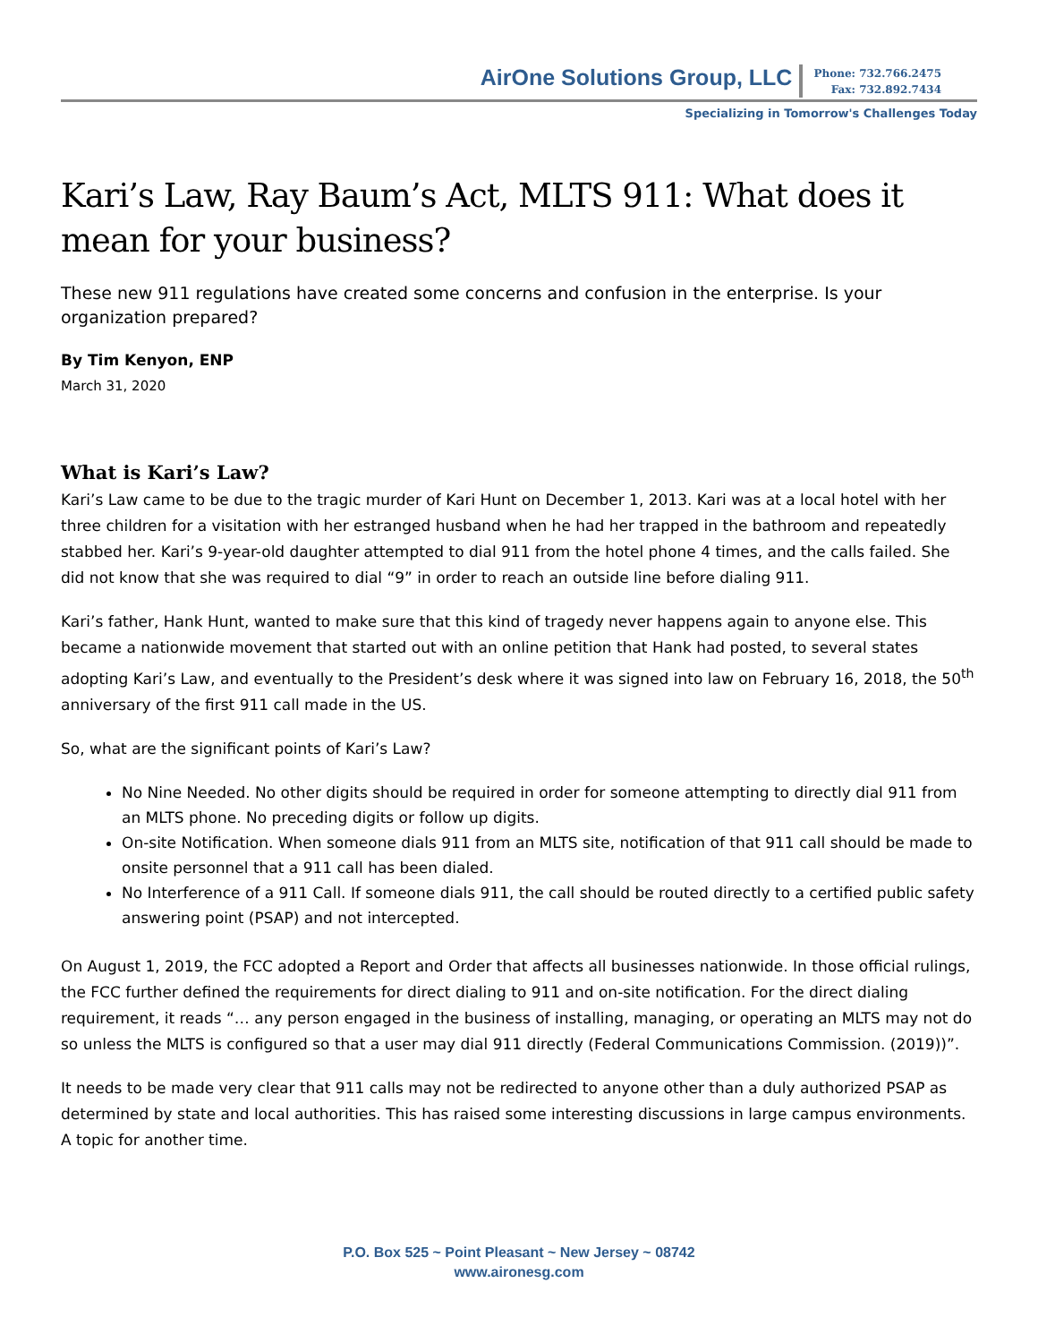AirOne Solutions Group, LLC
Phone: 732.766.2475
Fax: 732.892.7434
Specializing in Tomorrow's Challenges Today
Kari’s Law, Ray Baum’s Act, MLTS 911: What does it mean for your business?
These new 911 regulations have created some concerns and confusion in the enterprise. Is your organization prepared?
By Tim Kenyon, ENP
March 31, 2020
What is Kari’s Law?
Kari’s Law came to be due to the tragic murder of Kari Hunt on December 1, 2013. Kari was at a local hotel with her three children for a visitation with her estranged husband when he had her trapped in the bathroom and repeatedly stabbed her. Kari’s 9-year-old daughter attempted to dial 911 from the hotel phone 4 times, and the calls failed. She did not know that she was required to dial “9” in order to reach an outside line before dialing 911.
Kari’s father, Hank Hunt, wanted to make sure that this kind of tragedy never happens again to anyone else. This became a nationwide movement that started out with an online petition that Hank had posted, to several states adopting Kari’s Law, and eventually to the President’s desk where it was signed into law on February 16, 2018, the 50<sup>th</sup> anniversary of the first 911 call made in the US.
So, what are the significant points of Kari’s Law?
No Nine Needed. No other digits should be required in order for someone attempting to directly dial 911 from an MLTS phone. No preceding digits or follow up digits.
On-site Notification. When someone dials 911 from an MLTS site, notification of that 911 call should be made to onsite personnel that a 911 call has been dialed.
No Interference of a 911 Call. If someone dials 911, the call should be routed directly to a certified public safety answering point (PSAP) and not intercepted.
On August 1, 2019, the FCC adopted a Report and Order that affects all businesses nationwide. In those official rulings, the FCC further defined the requirements for direct dialing to 911 and on-site notification. For the direct dialing requirement, it reads “… any person engaged in the business of installing, managing, or operating an MLTS may not do so unless the MLTS is configured so that a user may dial 911 directly (Federal Communications Commission. (2019))”.
It needs to be made very clear that 911 calls may not be redirected to anyone other than a duly authorized PSAP as determined by state and local authorities. This has raised some interesting discussions in large campus environments. A topic for another time.
P.O. Box 525 ~ Point Pleasant ~ New Jersey ~ 08742
www.aironesg.com